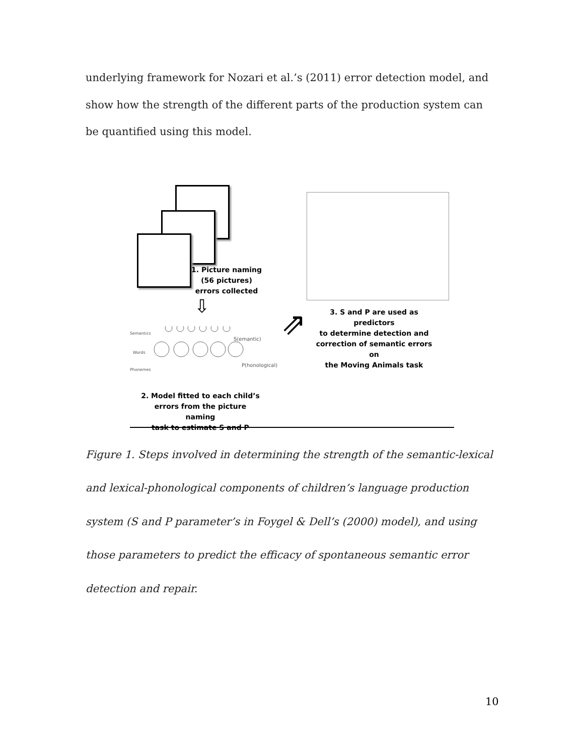underlying framework for Nozari et al.’s (2011) error detection model, and show how the strength of the different parts of the production system can be quantified using this model.
1. Picture naming
(56 pictures)
errors collected
⇩
Semantics
Words
Phonemes
S(emantic)
P(honological)
2. Model fitted to each child’s
errors from the picture naming
task to estimate S and P
⇗
3. S and P are used as predictors
to determine detection and
correction of semantic errors on
the Moving Animals task
Figure 1. Steps involved in determining the strength of the semantic-lexical and lexical-phonological components of children’s language production system (S and P parameter’s in Foygel & Dell’s (2000) model), and using those parameters to predict the efficacy of spontaneous semantic error detection and repair.
10